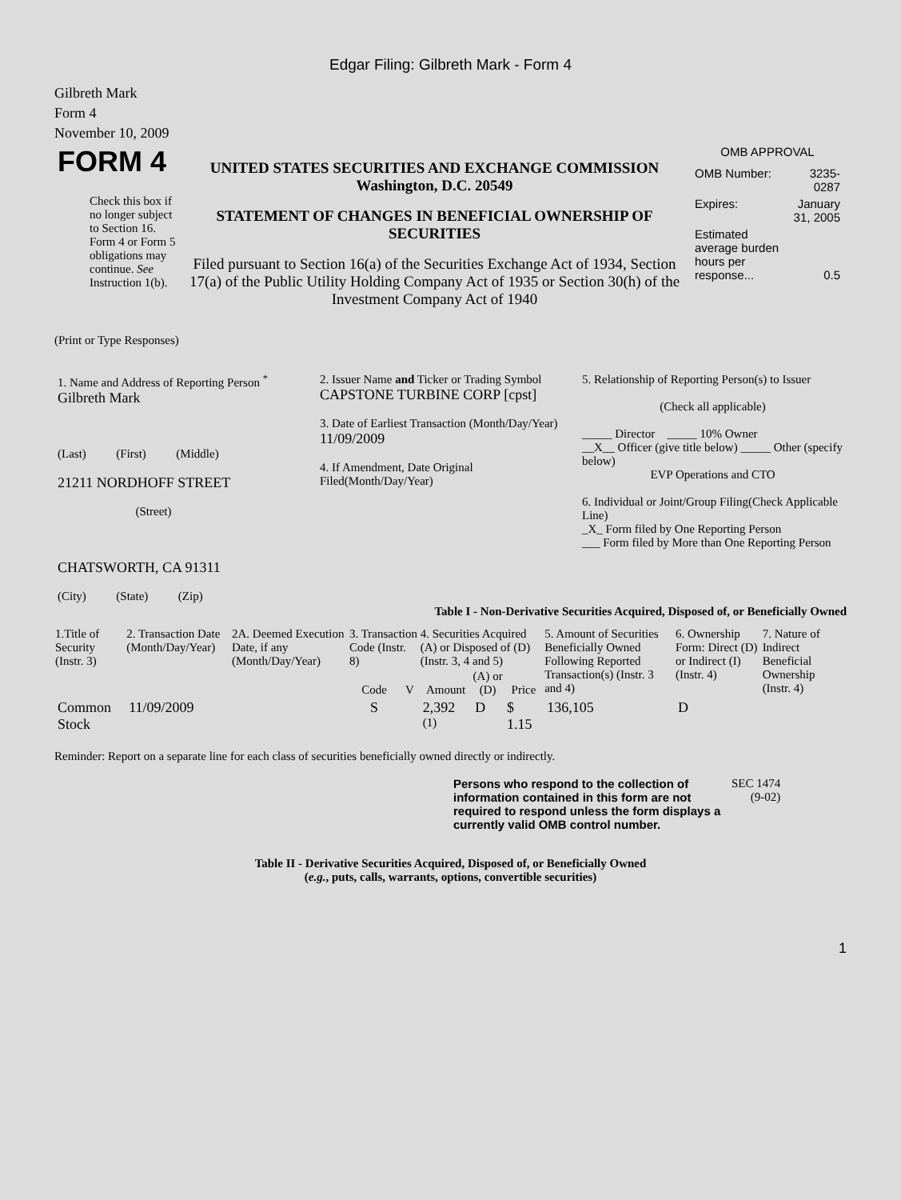Edgar Filing: Gilbreth Mark - Form 4
Gilbreth Mark
Form 4
November 10, 2009
| FORM 4 Check this box if no longer subject to Section 16. Form 4 or Form 5 obligations may continue. See Instruction 1(b). | UNITED STATES SECURITIES AND EXCHANGE COMMISSION Washington, D.C. 20549 STATEMENT OF CHANGES IN BENEFICIAL OWNERSHIP OF SECURITIES Filed pursuant to Section 16(a) of the Securities Exchange Act of 1934, Section 17(a) of the Public Utility Holding Company Act of 1935 or Section 30(h) of the Investment Company Act of 1940 | OMB APPROVAL / OMB Number: / 3235-0287 / / Expires: / January 31, 2005 / / Estimated average burden hours per response... / 0.5 / |
(Print or Type Responses)
| 1. Name and Address of Reporting Person <sup>*</sup> Gilbreth Mark (Last) (First) (Middle) 21211 NORDHOFF STREET (Street) CHATSWORTH, CA 91311 (City) (State) (Zip) | 2. Issuer Name and Ticker or Trading Symbol CAPSTONE TURBINE CORP [cpst] 3. Date of Earliest Transaction (Month/Day/Year) 11/09/2009 4. If Amendment, Date Original Filed(Month/Day/Year) | 5. Relationship of Reporting Person(s) to Issuer (Check all applicable) _____ Director _____ 10% Owner __X__ Officer (give title below) _____ Other (specify below) EVP Operations and CTO 6. Individual or Joint/Group Filing(Check Applicable Line) _X_ Form filed by One Reporting Person ___ Form filed by More than One Reporting Person |
Table I - Non-Derivative Securities Acquired, Disposed of, or Beneficially Owned
| 1.Title of Security (Instr. 3) | 2. Transaction Date (Month/Day/Year) | 2A. Deemed Execution Date, if any (Month/Day/Year) | 3. Transaction Code (Instr. 8) | | 4. Securities Acquired (A) or Disposed of (D) (Instr. 3, 4 and 5) | | | 5. Amount of Securities Beneficially Owned Following Reported Transaction(s) (Instr. 3 and 4) | 6. Ownership Form: Direct (D) or Indirect (I) (Instr. 4) | 7. Nature of Indirect Beneficial Ownership (Instr. 4) |
| --- | --- | --- | --- | --- | --- | --- | --- | --- | --- | --- |
| | | | Code | V | Amount | (A) or (D) | Price | | | |
| Common Stock | 11/09/2009 | | S | | 2,392 <sup>(1)</sup> | D | $ 1.15 | 136,105 | D | |
Reminder: Report on a separate line for each class of securities beneficially owned directly or indirectly.
| Persons who respond to the collection of information contained in this form are not required to respond unless the form displays a currently valid OMB control number. | SEC 1474 (9-02) |
Table II - Derivative Securities Acquired, Disposed of, or Beneficially Owned
(e.g., puts, calls, warrants, options, convertible securities)
1